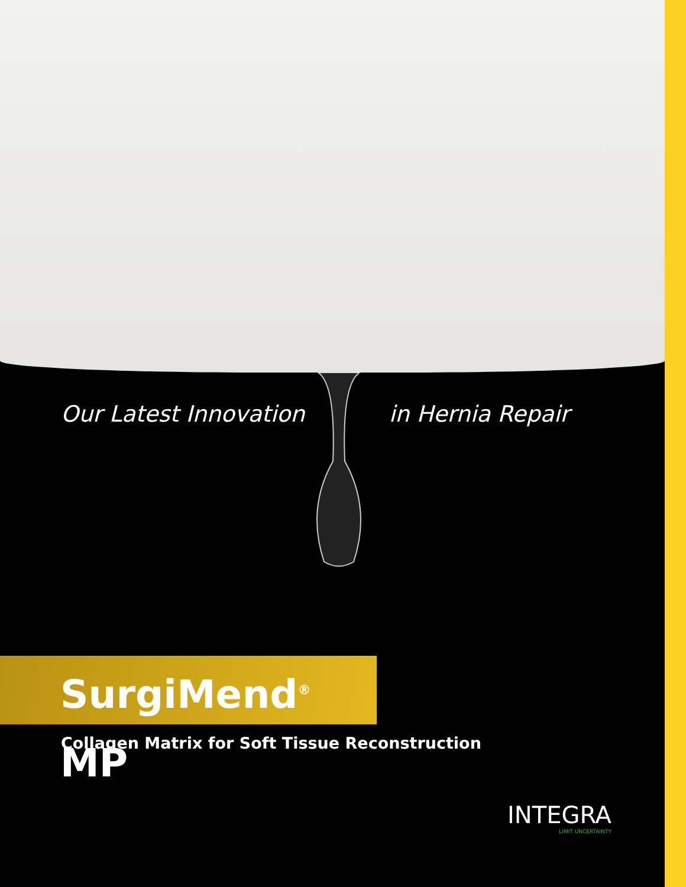Our Latest Innovation in Hernia Repair
SurgiMend<sup>®</sup> MP
Collagen Matrix for Soft Tissue Reconstruction
INTEGRA
LIMIT UNCERTAINTY